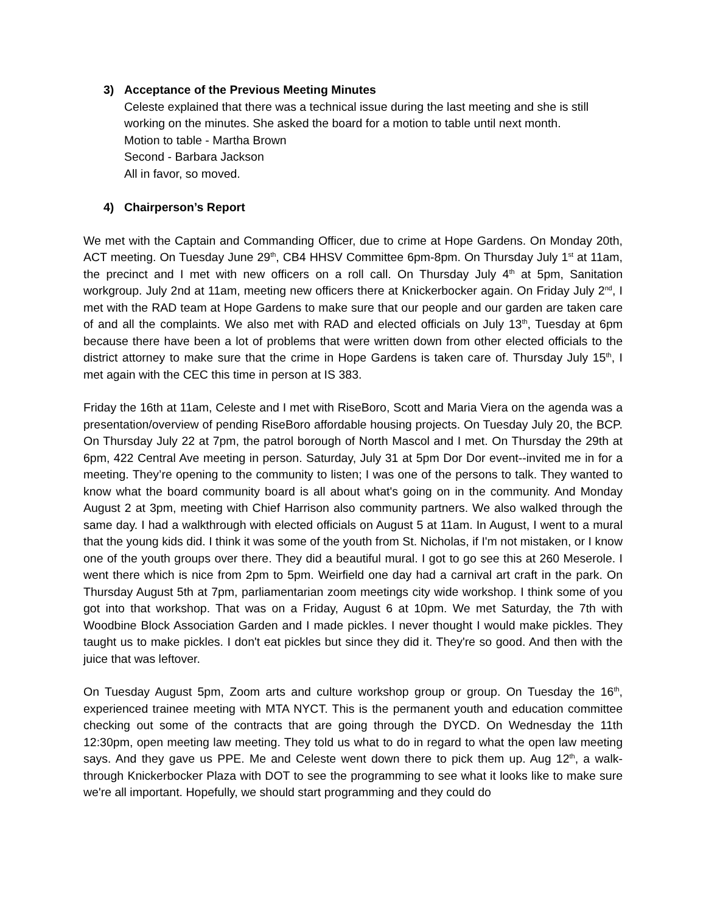3) Acceptance of the Previous Meeting Minutes
Celeste explained that there was a technical issue during the last meeting and she is still working on the minutes. She asked the board for a motion to table until next month.
Motion to table - Martha Brown
Second - Barbara Jackson
All in favor, so moved.
4) Chairperson’s Report
We met with the Captain and Commanding Officer, due to crime at Hope Gardens. On Monday 20th, ACT meeting. On Tuesday June 29<sup>th</sup>, CB4 HHSV Committee 6pm-8pm. On Thursday July 1<sup>st</sup> at 11am, the precinct and I met with new officers on a roll call. On Thursday July 4<sup>th</sup> at 5pm, Sanitation workgroup. July 2nd at 11am, meeting new officers there at Knickerbocker again. On Friday July 2<sup>nd</sup>, I met with the RAD team at Hope Gardens to make sure that our people and our garden are taken care of and all the complaints. We also met with RAD and elected officials on July 13<sup>th</sup>, Tuesday at 6pm because there have been a lot of problems that were written down from other elected officials to the district attorney to make sure that the crime in Hope Gardens is taken care of. Thursday July 15<sup>th</sup>, I met again with the CEC this time in person at IS 383.
Friday the 16th at 11am, Celeste and I met with RiseBoro, Scott and Maria Viera on the agenda was a presentation/overview of pending RiseBoro affordable housing projects. On Tuesday July 20, the BCP. On Thursday July 22 at 7pm, the patrol borough of North Mascol and I met. On Thursday the 29th at 6pm, 422 Central Ave meeting in person. Saturday, July 31 at 5pm Dor Dor event--invited me in for a meeting. They’re opening to the community to listen; I was one of the persons to talk. They wanted to know what the board community board is all about what's going on in the community. And Monday August 2 at 3pm, meeting with Chief Harrison also community partners. We also walked through the same day. I had a walkthrough with elected officials on August 5 at 11am. In August, I went to a mural that the young kids did. I think it was some of the youth from St. Nicholas, if I'm not mistaken, or I know one of the youth groups over there. They did a beautiful mural. I got to go see this at 260 Meserole. I went there which is nice from 2pm to 5pm. Weirfield one day had a carnival art craft in the park. On Thursday August 5th at 7pm, parliamentarian zoom meetings city wide workshop. I think some of you got into that workshop. That was on a Friday, August 6 at 10pm. We met Saturday, the 7th with Woodbine Block Association Garden and I made pickles. I never thought I would make pickles. They taught us to make pickles. I don't eat pickles but since they did it. They're so good. And then with the juice that was leftover.
On Tuesday August 5pm, Zoom arts and culture workshop group or group. On Tuesday the 16<sup>th</sup>, experienced trainee meeting with MTA NYCT. This is the permanent youth and education committee checking out some of the contracts that are going through the DYCD. On Wednesday the 11th 12:30pm, open meeting law meeting. They told us what to do in regard to what the open law meeting says. And they gave us PPE. Me and Celeste went down there to pick them up. Aug 12<sup>th</sup>, a walk-through Knickerbocker Plaza with DOT to see the programming to see what it looks like to make sure we're all important. Hopefully, we should start programming and they could do